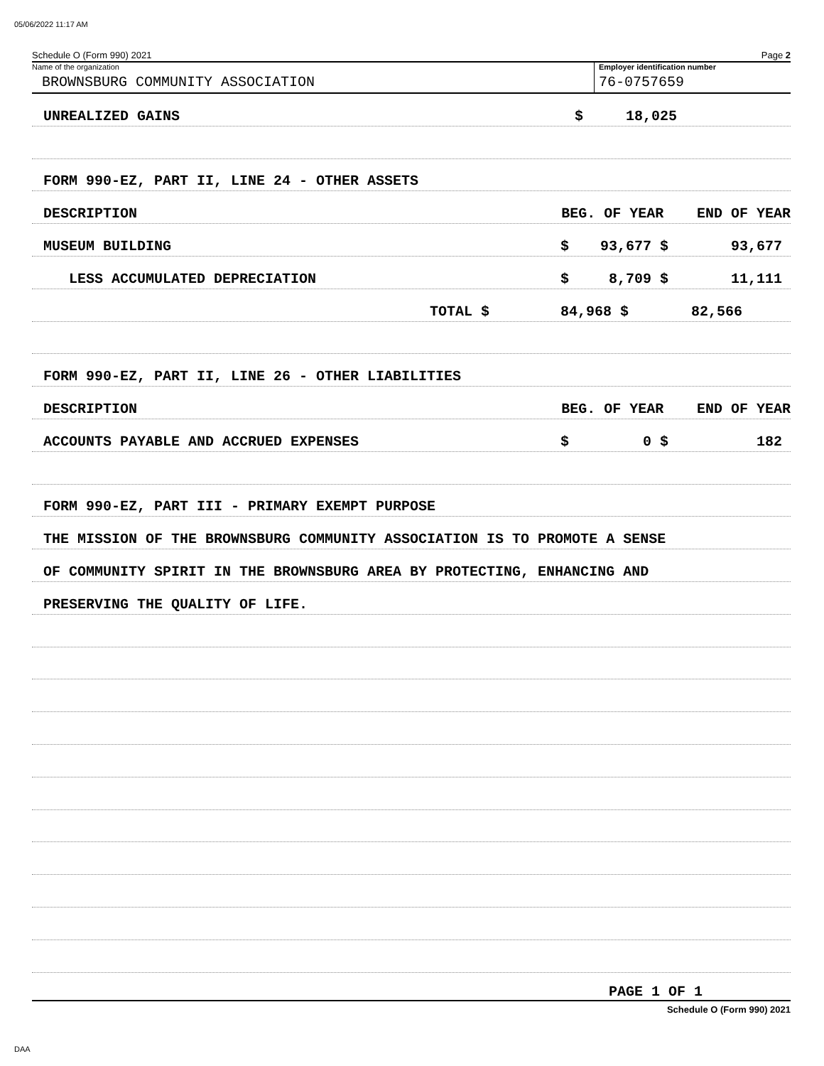05/06/2022 11:17 AM
Schedule O (Form 990) 2021 Page 2
Name of the organization
BROWNSBURG COMMUNITY ASSOCIATION
Employer identification number
76-0757659
UNREALIZED GAINS $ 18,025
FORM 990-EZ, PART II, LINE 24 - OTHER ASSETS
DESCRIPTION BEG. OF YEAR END OF YEAR
MUSEUM BUILDING $ 93,677 $ 93,677
LESS ACCUMULATED DEPRECIATION $ 8,709 $ 11,111
TOTAL $ 84,968 $ 82,566
FORM 990-EZ, PART II, LINE 26 - OTHER LIABILITIES
DESCRIPTION BEG. OF YEAR END OF YEAR
ACCOUNTS PAYABLE AND ACCRUED EXPENSES $ 0 $ 182
FORM 990-EZ, PART III - PRIMARY EXEMPT PURPOSE
THE MISSION OF THE BROWNSBURG COMMUNITY ASSOCIATION IS TO PROMOTE A SENSE
OF COMMUNITY SPIRIT IN THE BROWNSBURG AREA BY PROTECTING, ENHANCING AND
PRESERVING THE QUALITY OF LIFE.
PAGE 1 OF 1
Schedule O (Form 990) 2021
DAA